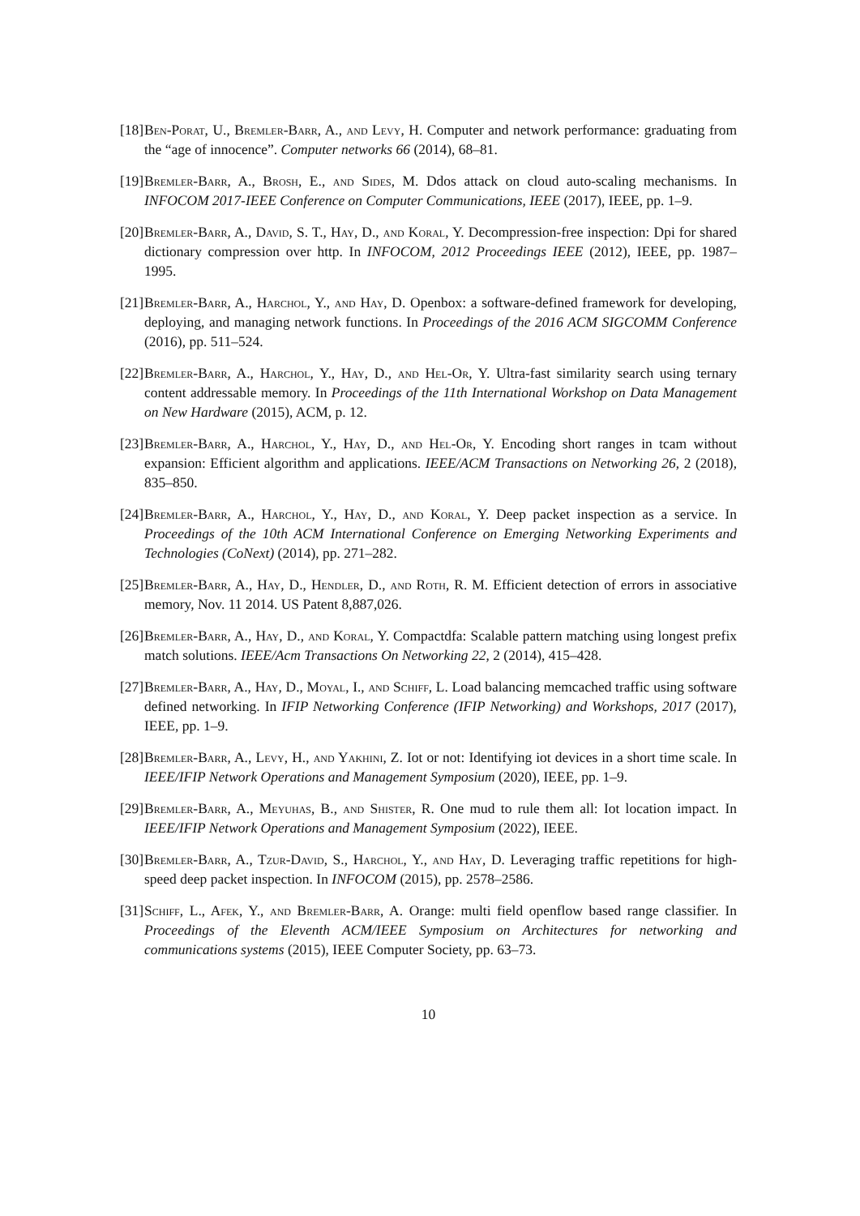[18] Ben-Porat, U., Bremler-Barr, A., and Levy, H. Computer and network performance: graduating from the “age of innocence”. Computer networks 66 (2014), 68–81.
[19] Bremler-Barr, A., Brosh, E., and Sides, M. Ddos attack on cloud auto-scaling mechanisms. In INFOCOM 2017-IEEE Conference on Computer Communications, IEEE (2017), IEEE, pp. 1–9.
[20] Bremler-Barr, A., David, S. T., Hay, D., and Koral, Y. Decompression-free inspection: Dpi for shared dictionary compression over http. In INFOCOM, 2012 Proceedings IEEE (2012), IEEE, pp. 1987–1995.
[21] Bremler-Barr, A., Harchol, Y., and Hay, D. Openbox: a software-defined framework for developing, deploying, and managing network functions. In Proceedings of the 2016 ACM SIGCOMM Conference (2016), pp. 511–524.
[22] Bremler-Barr, A., Harchol, Y., Hay, D., and Hel-Or, Y. Ultra-fast similarity search using ternary content addressable memory. In Proceedings of the 11th International Workshop on Data Management on New Hardware (2015), ACM, p. 12.
[23] Bremler-Barr, A., Harchol, Y., Hay, D., and Hel-Or, Y. Encoding short ranges in tcam without expansion: Efficient algorithm and applications. IEEE/ACM Transactions on Networking 26, 2 (2018), 835–850.
[24] Bremler-Barr, A., Harchol, Y., Hay, D., and Koral, Y. Deep packet inspection as a service. In Proceedings of the 10th ACM International Conference on Emerging Networking Experiments and Technologies (CoNext) (2014), pp. 271–282.
[25] Bremler-Barr, A., Hay, D., Hendler, D., and Roth, R. M. Efficient detection of errors in associative memory, Nov. 11 2014. US Patent 8,887,026.
[26] Bremler-Barr, A., Hay, D., and Koral, Y. Compactdfa: Scalable pattern matching using longest prefix match solutions. IEEE/Acm Transactions On Networking 22, 2 (2014), 415–428.
[27] Bremler-Barr, A., Hay, D., Moyal, I., and Schiff, L. Load balancing memcached traffic using software defined networking. In IFIP Networking Conference (IFIP Networking) and Workshops, 2017 (2017), IEEE, pp. 1–9.
[28] Bremler-Barr, A., Levy, H., and Yakhini, Z. Iot or not: Identifying iot devices in a short time scale. In IEEE/IFIP Network Operations and Management Symposium (2020), IEEE, pp. 1–9.
[29] Bremler-Barr, A., Meyuhas, B., and Shister, R. One mud to rule them all: Iot location impact. In IEEE/IFIP Network Operations and Management Symposium (2022), IEEE.
[30] Bremler-Barr, A., Tzur-David, S., Harchol, Y., and Hay, D. Leveraging traffic repetitions for high-speed deep packet inspection. In INFOCOM (2015), pp. 2578–2586.
[31] Schiff, L., Afek, Y., and Bremler-Barr, A. Orange: multi field openflow based range classifier. In Proceedings of the Eleventh ACM/IEEE Symposium on Architectures for networking and communications systems (2015), IEEE Computer Society, pp. 63–73.
10